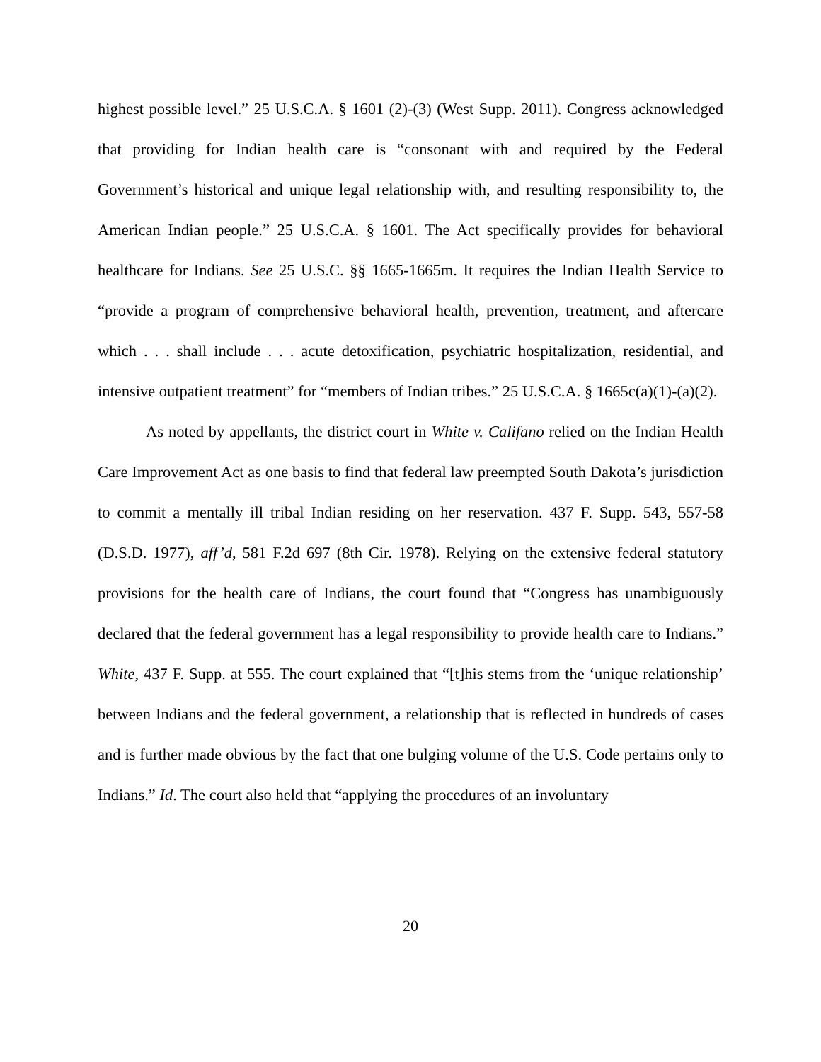highest possible level.” 25 U.S.C.A. § 1601 (2)-(3) (West Supp. 2011). Congress acknowledged that providing for Indian health care is “consonant with and required by the Federal Government’s historical and unique legal relationship with, and resulting responsibility to, the American Indian people.” 25 U.S.C.A. § 1601. The Act specifically provides for behavioral healthcare for Indians. See 25 U.S.C. §§ 1665-1665m. It requires the Indian Health Service to “provide a program of comprehensive behavioral health, prevention, treatment, and aftercare which . . . shall include . . . acute detoxification, psychiatric hospitalization, residential, and intensive outpatient treatment” for “members of Indian tribes.” 25 U.S.C.A. § 1665c(a)(1)-(a)(2).
As noted by appellants, the district court in White v. Califano relied on the Indian Health Care Improvement Act as one basis to find that federal law preempted South Dakota’s jurisdiction to commit a mentally ill tribal Indian residing on her reservation. 437 F. Supp. 543, 557-58 (D.S.D. 1977), aff’d, 581 F.2d 697 (8th Cir. 1978). Relying on the extensive federal statutory provisions for the health care of Indians, the court found that “Congress has unambiguously declared that the federal government has a legal responsibility to provide health care to Indians.” White, 437 F. Supp. at 555. The court explained that “[t]his stems from the ‘unique relationship’ between Indians and the federal government, a relationship that is reflected in hundreds of cases and is further made obvious by the fact that one bulging volume of the U.S. Code pertains only to Indians.” Id. The court also held that “applying the procedures of an involuntary
20